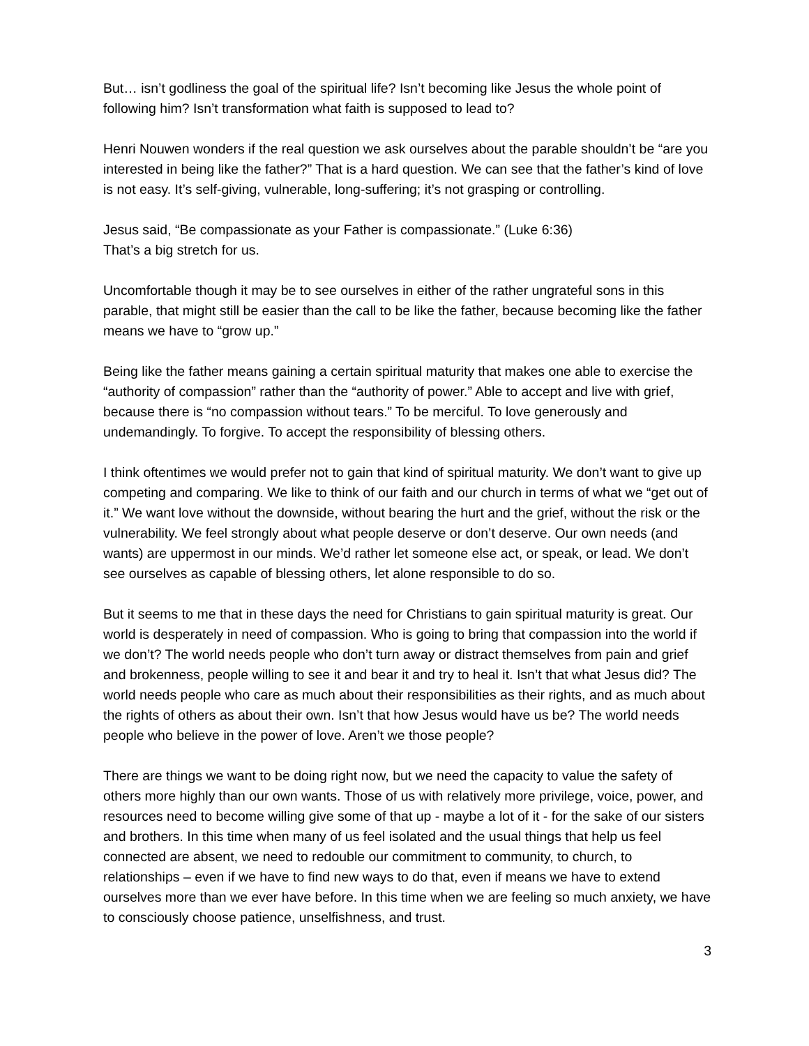But… isn’t godliness the goal of the spiritual life? Isn’t becoming like Jesus the whole point of following him? Isn’t transformation what faith is supposed to lead to?
Henri Nouwen wonders if the real question we ask ourselves about the parable shouldn’t be “are you interested in being like the father?” That is a hard question. We can see that the father’s kind of love is not easy. It’s self-giving, vulnerable, long-suffering; it’s not grasping or controlling.
Jesus said, “Be compassionate as your Father is compassionate.” (Luke 6:36)
That’s a big stretch for us.
Uncomfortable though it may be to see ourselves in either of the rather ungrateful sons in this parable, that might still be easier than the call to be like the father, because becoming like the father means we have to “grow up.”
Being like the father means gaining a certain spiritual maturity that makes one able to exercise the “authority of compassion” rather than the “authority of power.” Able to accept and live with grief, because there is “no compassion without tears.” To be merciful. To love generously and undemandingly. To forgive. To accept the responsibility of blessing others.
I think oftentimes we would prefer not to gain that kind of spiritual maturity. We don’t want to give up competing and comparing. We like to think of our faith and our church in terms of what we “get out of it.” We want love without the downside, without bearing the hurt and the grief, without the risk or the vulnerability. We feel strongly about what people deserve or don’t deserve. Our own needs (and wants) are uppermost in our minds. We’d rather let someone else act, or speak, or lead. We don’t see ourselves as capable of blessing others, let alone responsible to do so.
But it seems to me that in these days the need for Christians to gain spiritual maturity is great. Our world is desperately in need of compassion. Who is going to bring that compassion into the world if we don’t? The world needs people who don’t turn away or distract themselves from pain and grief and brokenness, people willing to see it and bear it and try to heal it. Isn’t that what Jesus did? The world needs people who care as much about their responsibilities as their rights, and as much about the rights of others as about their own. Isn’t that how Jesus would have us be? The world needs people who believe in the power of love. Aren’t we those people?
There are things we want to be doing right now, but we need the capacity to value the safety of others more highly than our own wants. Those of us with relatively more privilege, voice, power, and resources need to become willing give some of that up - maybe a lot of it - for the sake of our sisters and brothers. In this time when many of us feel isolated and the usual things that help us feel connected are absent, we need to redouble our commitment to community, to church, to relationships – even if we have to find new ways to do that, even if means we have to extend ourselves more than we ever have before. In this time when we are feeling so much anxiety, we have to consciously choose patience, unselfishness, and trust.
3